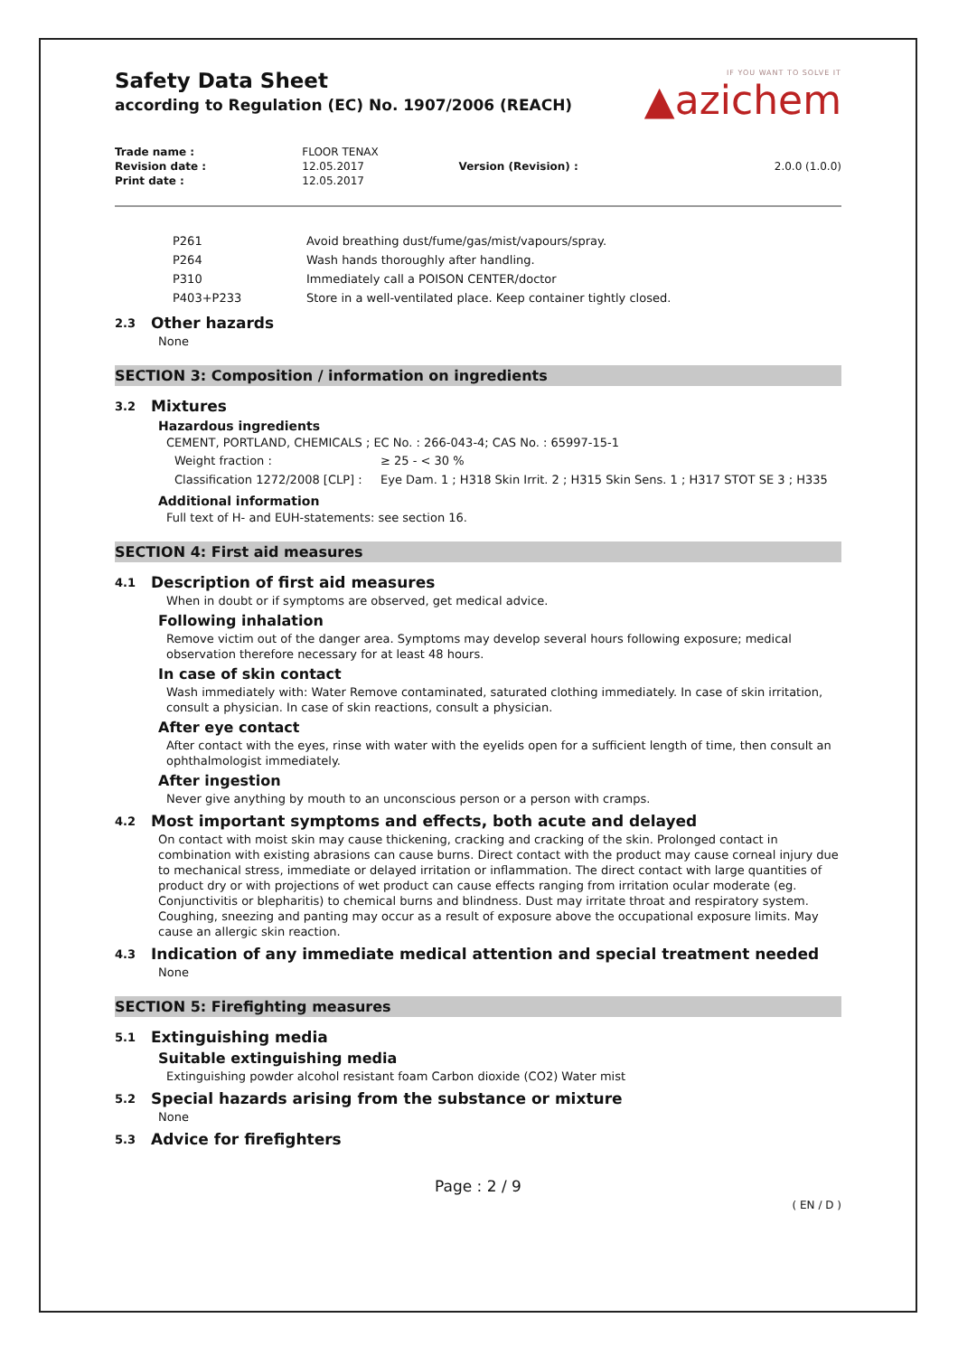Safety Data Sheet
according to Regulation (EC) No. 1907/2006 (REACH)
IF YOU WANT TO SOLVE IT
▲azichem
| Trade name : | FLOOR TENAX | | |
| Revision date : | 12.05.2017 | Version (Revision) : | 2.0.0 (1.0.0) |
| Print date : | 12.05.2017 | | |
| P261 | Avoid breathing dust/fume/gas/mist/vapours/spray. |
| P264 | Wash hands thoroughly after handling. |
| P310 | Immediately call a POISON CENTER/doctor |
| P403+P233 | Store in a well-ventilated place. Keep container tightly closed. |
2.3 Other hazards
None
SECTION 3: Composition / information on ingredients
3.2 Mixtures
Hazardous ingredients
CEMENT, PORTLAND, CHEMICALS ; EC No. : 266-043-4; CAS No. : 65997-15-1
| Weight fraction : | ≥ 25 - < 30 % |
| Classification 1272/2008 [CLP] : | Eye Dam. 1 ; H318 Skin Irrit. 2 ; H315 Skin Sens. 1 ; H317 STOT SE 3 ; H335 |
Additional information
Full text of H- and EUH-statements: see section 16.
SECTION 4: First aid measures
4.1 Description of first aid measures
When in doubt or if symptoms are observed, get medical advice.
Following inhalation
Remove victim out of the danger area. Symptoms may develop several hours following exposure; medical observation therefore necessary for at least 48 hours.
In case of skin contact
Wash immediately with: Water Remove contaminated, saturated clothing immediately. In case of skin irritation, consult a physician. In case of skin reactions, consult a physician.
After eye contact
After contact with the eyes, rinse with water with the eyelids open for a sufficient length of time, then consult an ophthalmologist immediately.
After ingestion
Never give anything by mouth to an unconscious person or a person with cramps.
4.2 Most important symptoms and effects, both acute and delayed
On contact with moist skin may cause thickening, cracking and cracking of the skin. Prolonged contact in combination with existing abrasions can cause burns. Direct contact with the product may cause corneal injury due to mechanical stress, immediate or delayed irritation or inflammation. The direct contact with large quantities of product dry or with projections of wet product can cause effects ranging from irritation ocular moderate (eg. Conjunctivitis or blepharitis) to chemical burns and blindness. Dust may irritate throat and respiratory system. Coughing, sneezing and panting may occur as a result of exposure above the occupational exposure limits. May cause an allergic skin reaction.
4.3 Indication of any immediate medical attention and special treatment needed
None
SECTION 5: Firefighting measures
5.1 Extinguishing media
Suitable extinguishing media
Extinguishing powder alcohol resistant foam Carbon dioxide (CO2) Water mist
5.2 Special hazards arising from the substance or mixture
None
5.3 Advice for firefighters
Page : 2 / 9
( EN / D )